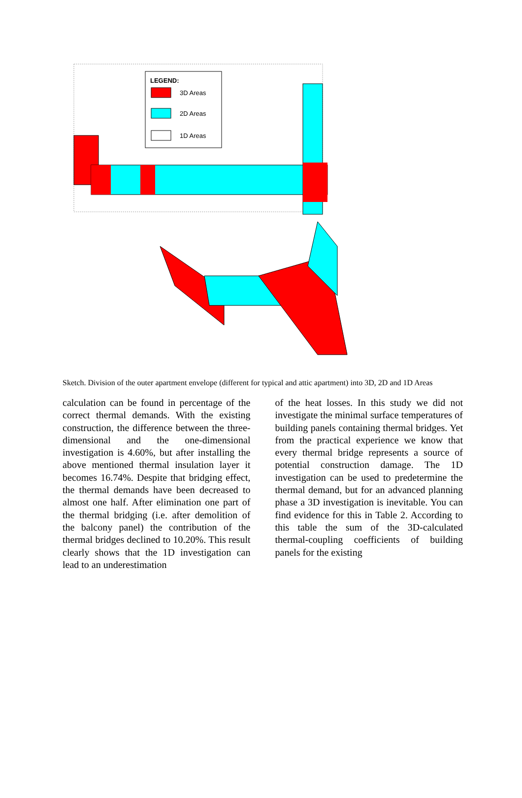LEGEND:
3D Areas
2D Areas
1D Areas
AT000I AT0VII ATVIII AT00II AT00IV AT000X AT0XII AT000X AT00VI AT00IX AT00XI AT00IX KK0VII KK00II KK0III KKVIII KK000I KK00IV KK00XI KK0XII KK000X KK00VI KK00IX KK000V KK00IX
Sketch. Division of the outer apartment envelope (different for typical and attic apartment) into 3D, 2D and 1D Areas
calculation can be found in percentage of the correct thermal demands. With the existing construction, the difference between the three-dimensional and the one-dimensional investigation is 4.60%, but after installing the above mentioned thermal insulation layer it becomes 16.74%. Despite that bridging effect, the thermal demands have been decreased to almost one half. After elimination one part of the thermal bridging (i.e. after demolition of the balcony panel) the contribution of the thermal bridges declined to 10.20%. This result clearly shows that the 1D investigation can lead to an underestimation
of the heat losses. In this study we did not investigate the minimal surface temperatures of building panels containing thermal bridges. Yet from the practical experience we know that every thermal bridge represents a source of potential construction damage. The 1D investigation can be used to predetermine the thermal demand, but for an advanced planning phase a 3D investigation is inevitable. You can find evidence for this in Table 2. According to this table the sum of the 3D-calculated thermal-coupling coefficients of building panels for the existing